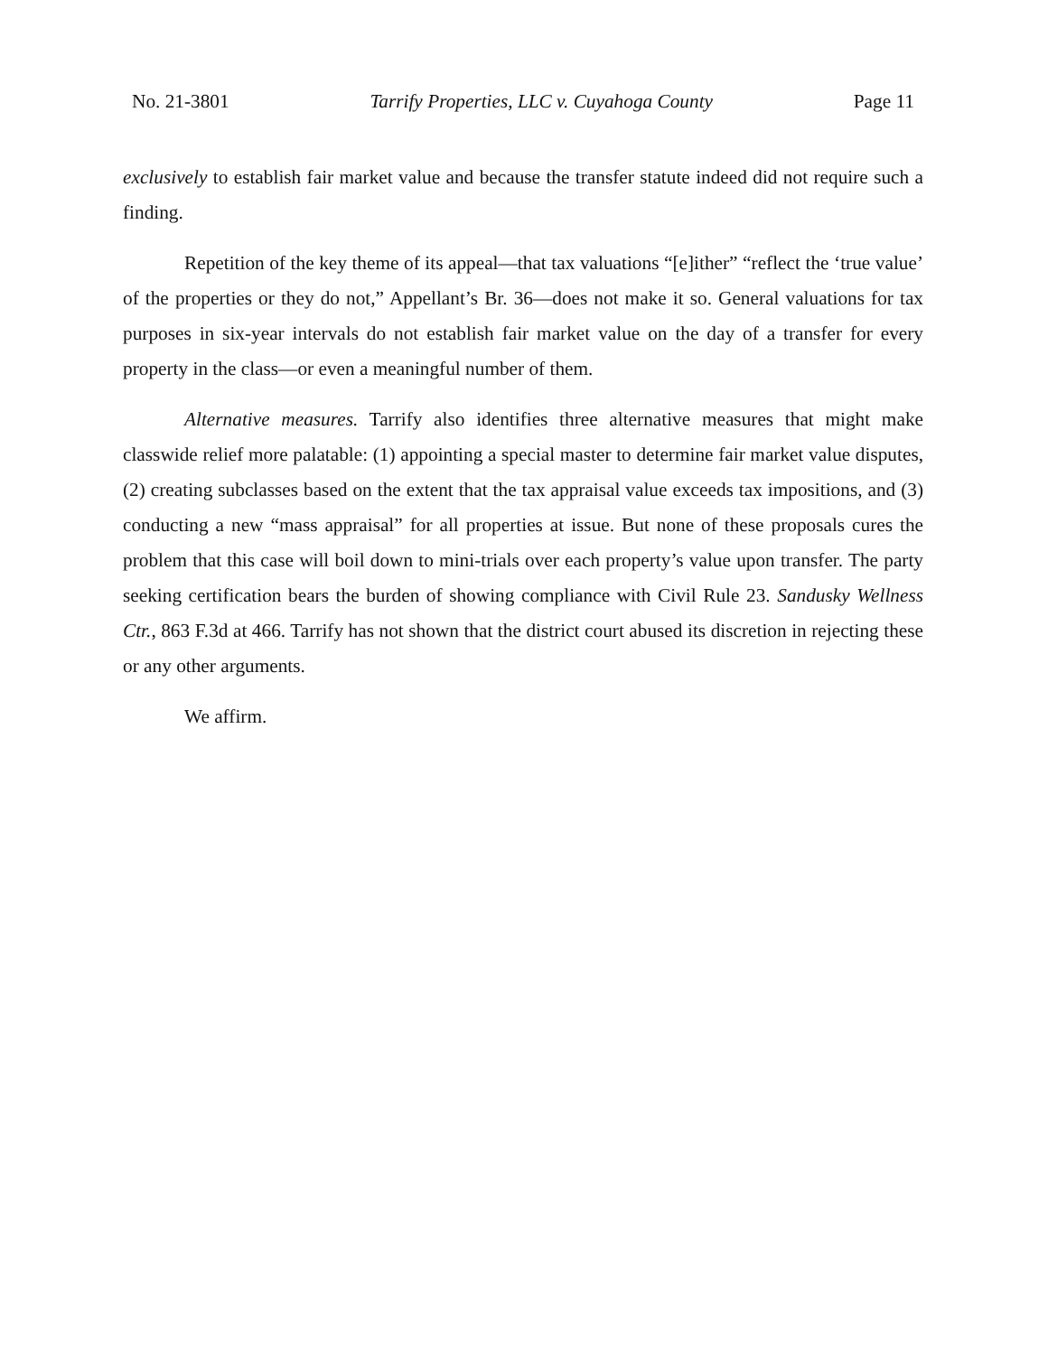No. 21-3801 Tarrify Properties, LLC v. Cuyahoga County Page 11
exclusively to establish fair market value and because the transfer statute indeed did not require such a finding.
Repetition of the key theme of its appeal—that tax valuations “[e]ither” “reflect the ‘true value’ of the properties or they do not,” Appellant’s Br. 36—does not make it so. General valuations for tax purposes in six-year intervals do not establish fair market value on the day of a transfer for every property in the class—or even a meaningful number of them.
Alternative measures. Tarrify also identifies three alternative measures that might make classwide relief more palatable: (1) appointing a special master to determine fair market value disputes, (2) creating subclasses based on the extent that the tax appraisal value exceeds tax impositions, and (3) conducting a new “mass appraisal” for all properties at issue. But none of these proposals cures the problem that this case will boil down to mini-trials over each property’s value upon transfer. The party seeking certification bears the burden of showing compliance with Civil Rule 23. Sandusky Wellness Ctr., 863 F.3d at 466. Tarrify has not shown that the district court abused its discretion in rejecting these or any other arguments.
We affirm.